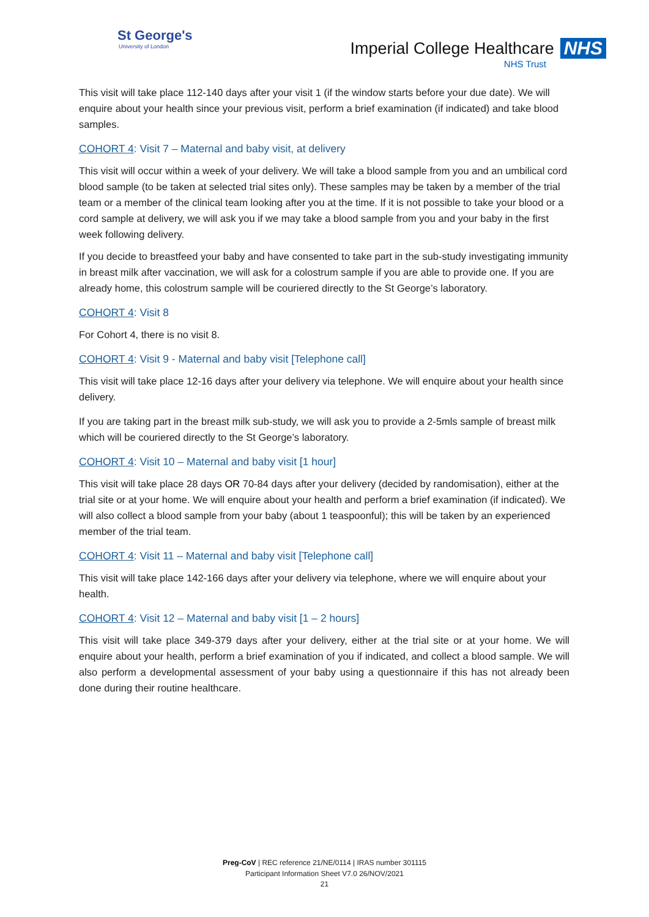St George's
University of London
Imperial College Healthcare NHS
NHS Trust
This visit will take place 112-140 days after your visit 1 (if the window starts before your due date). We will enquire about your health since your previous visit, perform a brief examination (if indicated) and take blood samples.
COHORT 4: Visit 7 – Maternal and baby visit, at delivery
This visit will occur within a week of your delivery. We will take a blood sample from you and an umbilical cord blood sample (to be taken at selected trial sites only). These samples may be taken by a member of the trial team or a member of the clinical team looking after you at the time. If it is not possible to take your blood or a cord sample at delivery, we will ask you if we may take a blood sample from you and your baby in the first week following delivery.
If you decide to breastfeed your baby and have consented to take part in the sub-study investigating immunity in breast milk after vaccination, we will ask for a colostrum sample if you are able to provide one. If you are already home, this colostrum sample will be couriered directly to the St George’s laboratory.
COHORT 4: Visit 8
For Cohort 4, there is no visit 8.
COHORT 4: Visit 9 - Maternal and baby visit [Telephone call]
This visit will take place 12-16 days after your delivery via telephone. We will enquire about your health since delivery.
If you are taking part in the breast milk sub-study, we will ask you to provide a 2-5mls sample of breast milk which will be couriered directly to the St George’s laboratory.
COHORT 4: Visit 10 – Maternal and baby visit [1 hour]
This visit will take place 28 days OR 70-84 days after your delivery (decided by randomisation), either at the trial site or at your home. We will enquire about your health and perform a brief examination (if indicated). We will also collect a blood sample from your baby (about 1 teaspoonful); this will be taken by an experienced member of the trial team.
COHORT 4: Visit 11 – Maternal and baby visit [Telephone call]
This visit will take place 142-166 days after your delivery via telephone, where we will enquire about your health.
COHORT 4: Visit 12 – Maternal and baby visit [1 – 2 hours]
This visit will take place 349-379 days after your delivery, either at the trial site or at your home. We will enquire about your health, perform a brief examination of you if indicated, and collect a blood sample. We will also perform a developmental assessment of your baby using a questionnaire if this has not already been done during their routine healthcare.
Preg-CoV | REC reference 21/NE/0114 | IRAS number 301115
Participant Information Sheet V7.0 26/NOV/2021
21